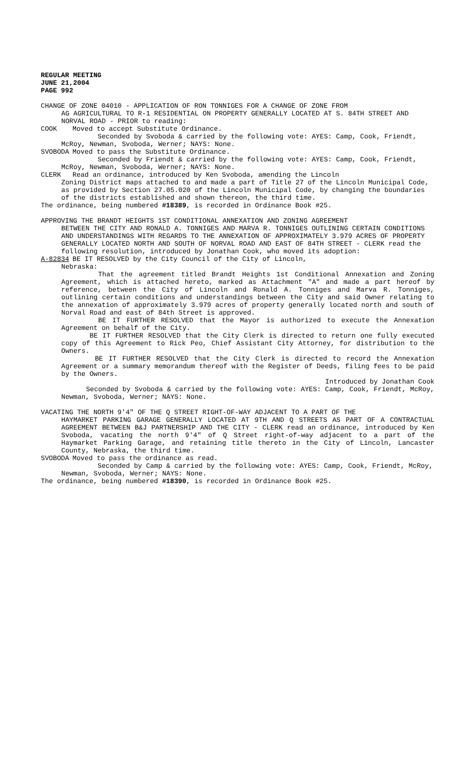REGULAR MEETING
JUNE 21,2004
PAGE 992
CHANGE OF ZONE 04010 - APPLICATION OF RON TONNIGES FOR A CHANGE OF ZONE FROM
AG AGRICULTURAL TO R-1 RESIDENTIAL ON PROPERTY GENERALLY LOCATED AT S. 84TH STREET AND NORVAL ROAD - PRIOR to reading:
COOK Moved to accept Substitute Ordinance.
Seconded by Svoboda & carried by the following vote: AYES: Camp, Cook, Friendt, McRoy, Newman, Svoboda, Werner; NAYS: None.
SVOBODA Moved to pass the Substitute Ordinance.
Seconded by Friendt & carried by the following vote: AYES: Camp, Cook, Friendt, McRoy, Newman, Svoboda, Werner; NAYS: None.
CLERK Read an ordinance, introduced by Ken Svoboda, amending the Lincoln
Zoning District maps attached to and made a part of Title 27 of the Lincoln Municipal Code, as provided by Section 27.05.020 of the Lincoln Municipal Code, by changing the boundaries of the districts established and shown thereon, the third time.
The ordinance, being numbered #18389, is recorded in Ordinance Book #25.
APPROVING THE BRANDT HEIGHTS 1ST CONDITIONAL ANNEXATION AND ZONING AGREEMENT
BETWEEN THE CITY AND RONALD A. TONNIGES AND MARVA R. TONNIGES OUTLINING CERTAIN CONDITIONS AND UNDERSTANDINGS WITH REGARDS TO THE ANNEXATION OF APPROXIMATELY 3.979 ACRES OF PROPERTY GENERALLY LOCATED NORTH AND SOUTH OF NORVAL ROAD AND EAST OF 84TH STREET - CLERK read the following resolution, introduced by Jonathan Cook, who moved its adoption:
A-82834 BE IT RESOLVED by the City Council of the City of Lincoln,
Nebraska:
That the agreement titled Brandt Heights 1st Conditional Annexation and Zoning Agreement, which is attached hereto, marked as Attachment "A" and made a part hereof by reference, between the City of Lincoln and Ronald A. Tonniges and Marva R. Tonniges, outlining certain conditions and understandings between the City and said Owner relating to the annexation of approximately 3.979 acres of property generally located north and south of Norval Road and east of 84th Street is approved.
BE IT FURTHER RESOLVED that the Mayor is authorized to execute the Annexation Agreement on behalf of the City.
BE IT FURTHER RESOLVED that the City Clerk is directed to return one fully executed copy of this Agreement to Rick Peo, Chief Assistant City Attorney, for distribution to the Owners.
BE IT FURTHER RESOLVED that the City Clerk is directed to record the Annexation Agreement or a summary memorandum thereof with the Register of Deeds, filing fees to be paid by the Owners.
Introduced by Jonathan Cook
Seconded by Svoboda & carried by the following vote: AYES: Camp, Cook, Friendt, McRoy, Newman, Svoboda, Werner; NAYS: None.
VACATING THE NORTH 9'4" OF THE Q STREET RIGHT-OF-WAY ADJACENT TO A PART OF THE
HAYMARKET PARKING GARAGE GENERALLY LOCATED AT 9TH AND Q STREETS AS PART OF A CONTRACTUAL AGREEMENT BETWEEN B&J PARTNERSHIP AND THE CITY - CLERK read an ordinance, introduced by Ken Svoboda, vacating the north 9'4" of Q Street right-of-way adjacent to a part of the Haymarket Parking Garage, and retaining title thereto in the City of Lincoln, Lancaster County, Nebraska, the third time.
SVOBODA Moved to pass the ordinance as read.
Seconded by Camp & carried by the following vote: AYES: Camp, Cook, Friendt, McRoy, Newman, Svoboda, Werner; NAYS: None.
The ordinance, being numbered #18390, is recorded in Ordinance Book #25.